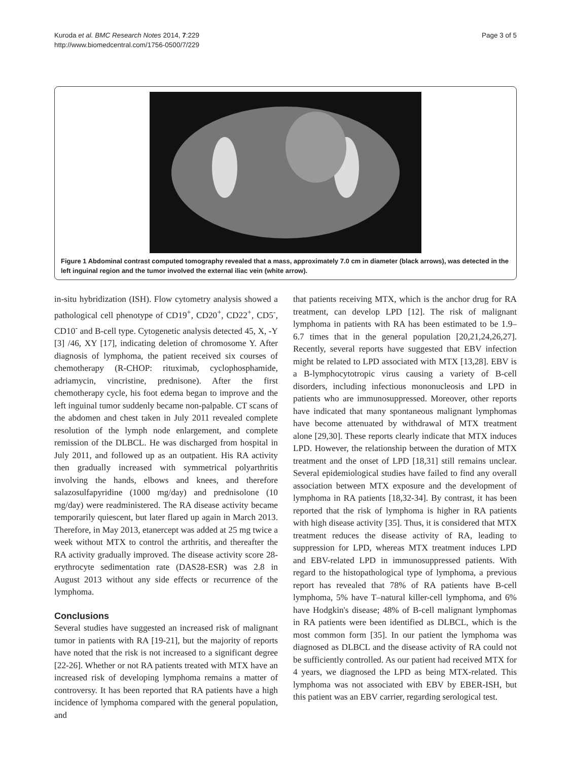Kuroda et al. BMC Research Notes 2014, 7:229
http://www.biomedcentral.com/1756-0500/7/229
Page 3 of 5
Figure 1 Abdominal contrast computed tomography revealed that a mass, approximately 7.0 cm in diameter (black arrows), was detected in the left inguinal region and the tumor involved the external iliac vein (white arrow).
in-situ hybridization (ISH). Flow cytometry analysis showed a pathological cell phenotype of CD19<sup>+</sup>, CD20<sup>+</sup>, CD22<sup>+</sup>, CD5<sup>-</sup>, CD10<sup>-</sup> and B-cell type. Cytogenetic analysis detected 45, X, -Y [3] /46, XY [17], indicating deletion of chromosome Y. After diagnosis of lymphoma, the patient received six courses of chemotherapy (R-CHOP: rituximab, cyclophosphamide, adriamycin, vincristine, prednisone). After the first chemotherapy cycle, his foot edema began to improve and the left inguinal tumor suddenly became non-palpable. CT scans of the abdomen and chest taken in July 2011 revealed complete resolution of the lymph node enlargement, and complete remission of the DLBCL. He was discharged from hospital in July 2011, and followed up as an outpatient. His RA activity then gradually increased with symmetrical polyarthritis involving the hands, elbows and knees, and therefore salazosulfapyridine (1000 mg/day) and prednisolone (10 mg/day) were readministered. The RA disease activity became temporarily quiescent, but later flared up again in March 2013. Therefore, in May 2013, etanercept was added at 25 mg twice a week without MTX to control the arthritis, and thereafter the RA activity gradually improved. The disease activity score 28-erythrocyte sedimentation rate (DAS28-ESR) was 2.8 in August 2013 without any side effects or recurrence of the lymphoma.
Conclusions
Several studies have suggested an increased risk of malignant tumor in patients with RA [19-21], but the majority of reports have noted that the risk is not increased to a significant degree [22-26]. Whether or not RA patients treated with MTX have an increased risk of developing lymphoma remains a matter of controversy. It has been reported that RA patients have a high incidence of lymphoma compared with the general population, and
that patients receiving MTX, which is the anchor drug for RA treatment, can develop LPD [12]. The risk of malignant lymphoma in patients with RA has been estimated to be 1.9–6.7 times that in the general population [20,21,24,26,27]. Recently, several reports have suggested that EBV infection might be related to LPD associated with MTX [13,28]. EBV is a B-lymphocytotropic virus causing a variety of B-cell disorders, including infectious mononucleosis and LPD in patients who are immunosuppressed. Moreover, other reports have indicated that many spontaneous malignant lymphomas have become attenuated by withdrawal of MTX treatment alone [29,30]. These reports clearly indicate that MTX induces LPD. However, the relationship between the duration of MTX treatment and the onset of LPD [18,31] still remains unclear. Several epidemiological studies have failed to find any overall association between MTX exposure and the development of lymphoma in RA patients [18,32-34]. By contrast, it has been reported that the risk of lymphoma is higher in RA patients with high disease activity [35]. Thus, it is considered that MTX treatment reduces the disease activity of RA, leading to suppression for LPD, whereas MTX treatment induces LPD and EBV-related LPD in immunosuppressed patients. With regard to the histopathological type of lymphoma, a previous report has revealed that 78% of RA patients have B-cell lymphoma, 5% have T–natural killer-cell lymphoma, and 6% have Hodgkin's disease; 48% of B-cell malignant lymphomas in RA patients were been identified as DLBCL, which is the most common form [35]. In our patient the lymphoma was diagnosed as DLBCL and the disease activity of RA could not be sufficiently controlled. As our patient had received MTX for 4 years, we diagnosed the LPD as being MTX-related. This lymphoma was not associated with EBV by EBER-ISH, but this patient was an EBV carrier, regarding serological test.